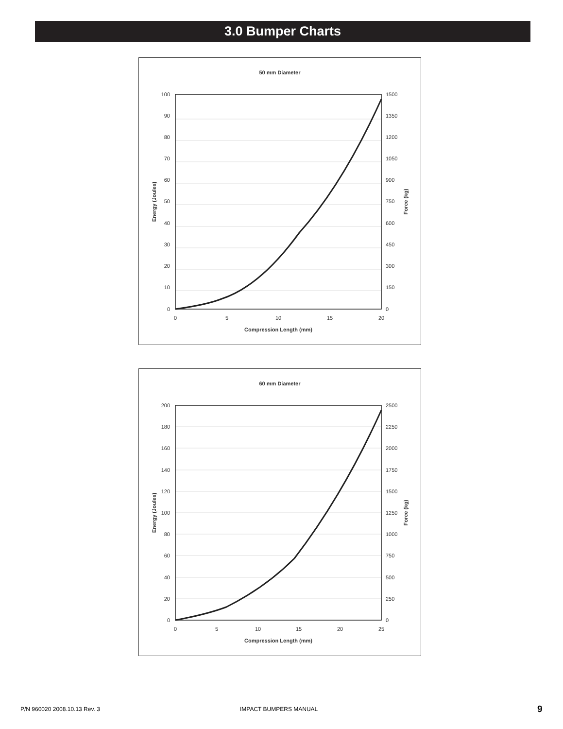3.0 Bumper Charts
50 mm Diameter
100
90
80
70
60
50
40
30
20
10
0
1500
1350
1200
1050
900
750
600
450
300
150
0
0
5
10
15
20
Compression Length (mm)
Energy (Joules)
Force (kg)
60 mm Diameter
200
180
160
140
120
100
80
60
40
20
0
2500
2250
2000
1750
1500
1250
1000
750
500
250
0
0
5
10
15
20
25
Compression Length (mm)
Energy (Joules)
Force (kg)
P/N 960020 2008.10.13 Rev. 3 IMPACT BUMPERS MANUAL 9